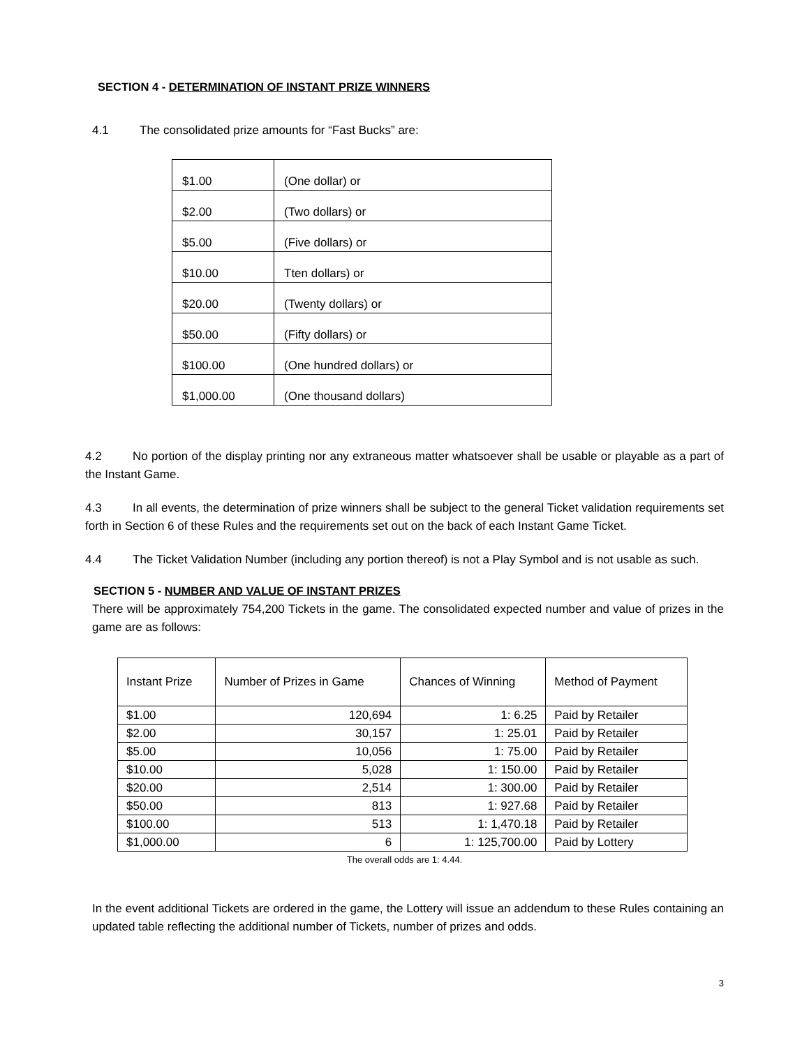SECTION 4 - DETERMINATION OF INSTANT PRIZE WINNERS
4.1 The consolidated prize amounts for “Fast Bucks” are:
| $1.00 | (One dollar) or |
| $2.00 | (Two dollars) or |
| $5.00 | (Five dollars) or |
| $10.00 | Tten dollars) or |
| $20.00 | (Twenty dollars) or |
| $50.00 | (Fifty dollars) or |
| $100.00 | (One hundred dollars) or |
| $1,000.00 | (One thousand dollars) |
4.2 No portion of the display printing nor any extraneous matter whatsoever shall be usable or playable as a part of the Instant Game.
4.3 In all events, the determination of prize winners shall be subject to the general Ticket validation requirements set forth in Section 6 of these Rules and the requirements set out on the back of each Instant Game Ticket.
4.4 The Ticket Validation Number (including any portion thereof) is not a Play Symbol and is not usable as such.
SECTION 5 - NUMBER AND VALUE OF INSTANT PRIZES
There will be approximately 754,200 Tickets in the game. The consolidated expected number and value of prizes in the game are as follows:
| Instant Prize | Number of Prizes in Game | Chances of Winning | Method of Payment |
| --- | --- | --- | --- |
| $1.00 | 120,694 | 1: 6.25 | Paid by Retailer |
| $2.00 | 30,157 | 1: 25.01 | Paid by Retailer |
| $5.00 | 10,056 | 1: 75.00 | Paid by Retailer |
| $10.00 | 5,028 | 1: 150.00 | Paid by Retailer |
| $20.00 | 2,514 | 1: 300.00 | Paid by Retailer |
| $50.00 | 813 | 1: 927.68 | Paid by Retailer |
| $100.00 | 513 | 1: 1,470.18 | Paid by Retailer |
| $1,000.00 | 6 | 1: 125,700.00 | Paid by Lottery |
The overall odds are 1: 4.44.
In the event additional Tickets are ordered in the game, the Lottery will issue an addendum to these Rules containing an updated table reflecting the additional number of Tickets, number of prizes and odds.
3